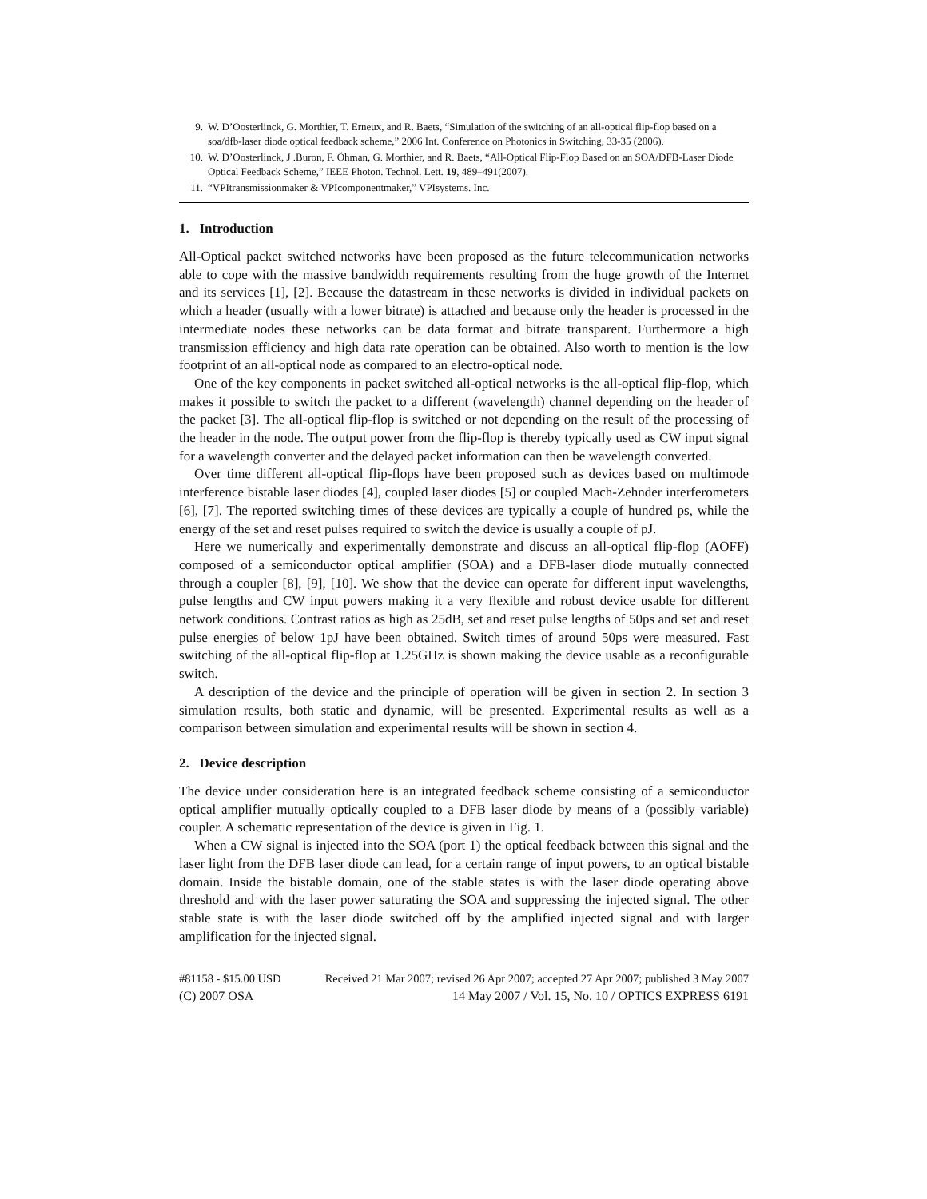9. W. D’Oosterlinck, G. Morthier, T. Erneux, and R. Baets, “Simulation of the switching of an all-optical flip-flop based on a soa/dfb-laser diode optical feedback scheme,” 2006 Int. Conference on Photonics in Switching, 33-35 (2006).
10. W. D’Oosterlinck, J .Buron, F. Öhman, G. Morthier, and R. Baets, “All-Optical Flip-Flop Based on an SOA/DFB-Laser Diode Optical Feedback Scheme,” IEEE Photon. Technol. Lett. 19, 489–491(2007).
11. “VPItransmissionmaker & VPIcomponentmaker,” VPIsystems. Inc.
1. Introduction
All-Optical packet switched networks have been proposed as the future telecommunication networks able to cope with the massive bandwidth requirements resulting from the huge growth of the Internet and its services [1], [2]. Because the datastream in these networks is divided in individual packets on which a header (usually with a lower bitrate) is attached and because only the header is processed in the intermediate nodes these networks can be data format and bitrate transparent. Furthermore a high transmission efficiency and high data rate operation can be obtained. Also worth to mention is the low footprint of an all-optical node as compared to an electro-optical node.
One of the key components in packet switched all-optical networks is the all-optical flip-flop, which makes it possible to switch the packet to a different (wavelength) channel depending on the header of the packet [3]. The all-optical flip-flop is switched or not depending on the result of the processing of the header in the node. The output power from the flip-flop is thereby typically used as CW input signal for a wavelength converter and the delayed packet information can then be wavelength converted.
Over time different all-optical flip-flops have been proposed such as devices based on multimode interference bistable laser diodes [4], coupled laser diodes [5] or coupled Mach-Zehnder interferometers [6], [7]. The reported switching times of these devices are typically a couple of hundred ps, while the energy of the set and reset pulses required to switch the device is usually a couple of pJ.
Here we numerically and experimentally demonstrate and discuss an all-optical flip-flop (AOFF) composed of a semiconductor optical amplifier (SOA) and a DFB-laser diode mutually connected through a coupler [8], [9], [10]. We show that the device can operate for different input wavelengths, pulse lengths and CW input powers making it a very flexible and robust device usable for different network conditions. Contrast ratios as high as 25dB, set and reset pulse lengths of 50ps and set and reset pulse energies of below 1pJ have been obtained. Switch times of around 50ps were measured. Fast switching of the all-optical flip-flop at 1.25GHz is shown making the device usable as a reconfigurable switch.
A description of the device and the principle of operation will be given in section 2. In section 3 simulation results, both static and dynamic, will be presented. Experimental results as well as a comparison between simulation and experimental results will be shown in section 4.
2. Device description
The device under consideration here is an integrated feedback scheme consisting of a semiconductor optical amplifier mutually optically coupled to a DFB laser diode by means of a (possibly variable) coupler. A schematic representation of the device is given in Fig. 1.
When a CW signal is injected into the SOA (port 1) the optical feedback between this signal and the laser light from the DFB laser diode can lead, for a certain range of input powers, to an optical bistable domain. Inside the bistable domain, one of the stable states is with the laser diode operating above threshold and with the laser power saturating the SOA and suppressing the injected signal. The other stable state is with the laser diode switched off by the amplified injected signal and with larger amplification for the injected signal.
#81158 - $15.00 USD Received 21 Mar 2007; revised 26 Apr 2007; accepted 27 Apr 2007; published 3 May 2007
(C) 2007 OSA 14 May 2007 / Vol. 15, No. 10 / OPTICS EXPRESS 6191